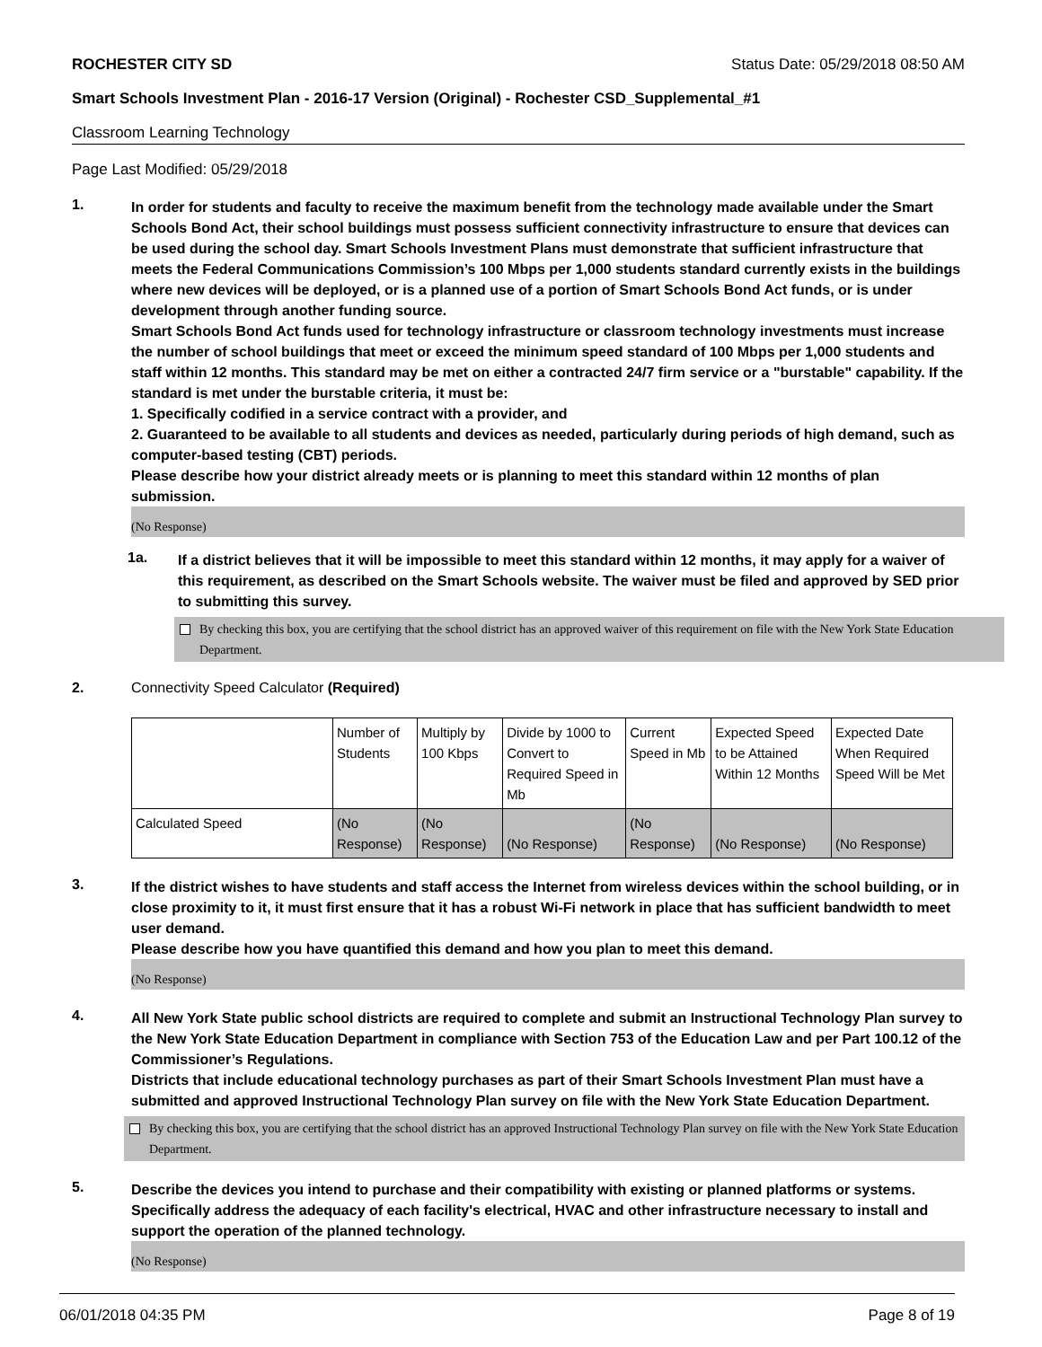ROCHESTER CITY SD Status Date: 05/29/2018 08:50 AM
Smart Schools Investment Plan - 2016-17 Version (Original) - Rochester CSD_Supplemental_#1
Classroom Learning Technology
Page Last Modified: 05/29/2018
1.
In order for students and faculty to receive the maximum benefit from the technology made available under the Smart Schools Bond Act, their school buildings must possess sufficient connectivity infrastructure to ensure that devices can be used during the school day. Smart Schools Investment Plans must demonstrate that sufficient infrastructure that meets the Federal Communications Commission’s 100 Mbps per 1,000 students standard currently exists in the buildings where new devices will be deployed, or is a planned use of a portion of Smart Schools Bond Act funds, or is under development through another funding source.
Smart Schools Bond Act funds used for technology infrastructure or classroom technology investments must increase the number of school buildings that meet or exceed the minimum speed standard of 100 Mbps per 1,000 students and staff within 12 months. This standard may be met on either a contracted 24/7 firm service or a "burstable" capability. If the standard is met under the burstable criteria, it must be:
1. Specifically codified in a service contract with a provider, and
2. Guaranteed to be available to all students and devices as needed, particularly during periods of high demand, such as computer-based testing (CBT) periods.
Please describe how your district already meets or is planning to meet this standard within 12 months of plan submission.
(No Response)
1a.
If a district believes that it will be impossible to meet this standard within 12 months, it may apply for a waiver of this requirement, as described on the Smart Schools website. The waiver must be filed and approved by SED prior to submitting this survey.
By checking this box, you are certifying that the school district has an approved waiver of this requirement on file with the New York State Education Department.
2. Connectivity Speed Calculator (Required)
| | Number of Students | Multiply by 100 Kbps | Divide by 1000 to Convert to Required Speed in Mb | Current Speed in Mb | Expected Speed to be Attained Within 12 Months | Expected Date When Required Speed Will be Met |
| --- | --- | --- | --- | --- | --- | --- |
| Calculated Speed | (No Response) | (No Response) | (No Response) | (No Response) | (No Response) | (No Response) |
3.
If the district wishes to have students and staff access the Internet from wireless devices within the school building, or in close proximity to it, it must first ensure that it has a robust Wi-Fi network in place that has sufficient bandwidth to meet user demand.
Please describe how you have quantified this demand and how you plan to meet this demand.
(No Response)
4.
All New York State public school districts are required to complete and submit an Instructional Technology Plan survey to the New York State Education Department in compliance with Section 753 of the Education Law and per Part 100.12 of the Commissioner’s Regulations.
Districts that include educational technology purchases as part of their Smart Schools Investment Plan must have a submitted and approved Instructional Technology Plan survey on file with the New York State Education Department.
By checking this box, you are certifying that the school district has an approved Instructional Technology Plan survey on file with the New York State Education Department.
5.
Describe the devices you intend to purchase and their compatibility with existing or planned platforms or systems. Specifically address the adequacy of each facility's electrical, HVAC and other infrastructure necessary to install and support the operation of the planned technology.
(No Response)
06/01/2018 04:35 PM Page 8 of 19